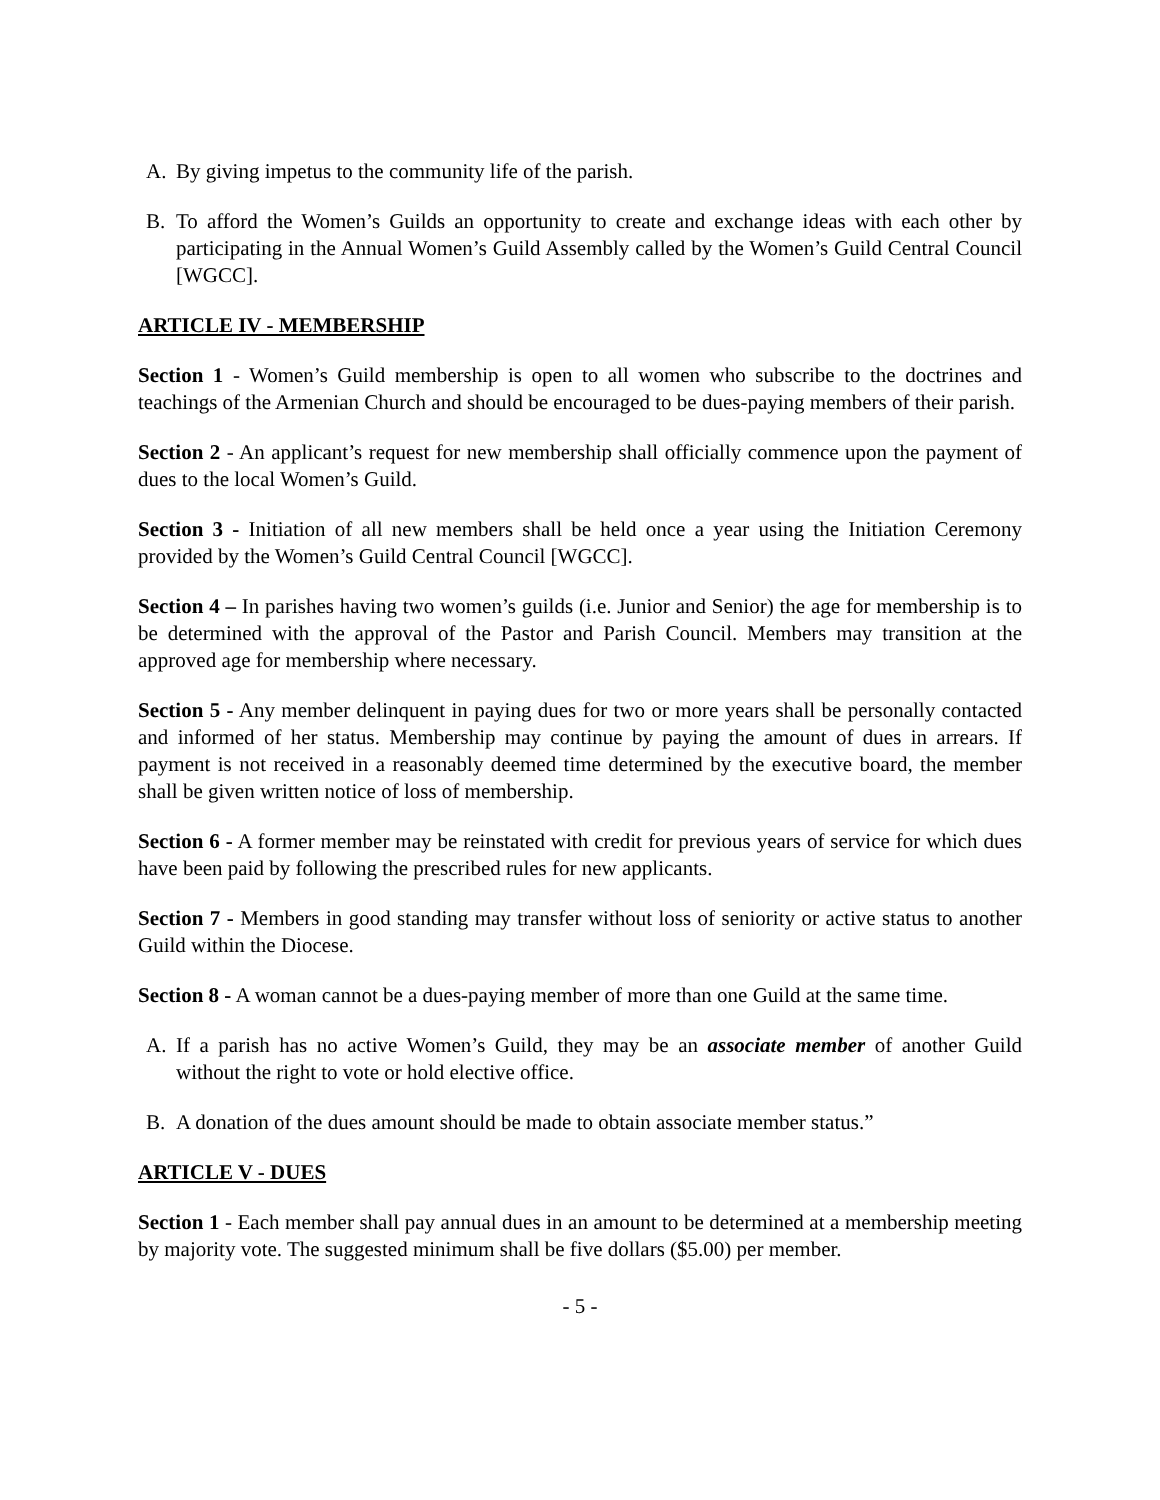A. By giving impetus to the community life of the parish.
B. To afford the Women’s Guilds an opportunity to create and exchange ideas with each other by participating in the Annual Women’s Guild Assembly called by the Women’s Guild Central Council [WGCC].
ARTICLE IV - MEMBERSHIP
Section 1 - Women’s Guild membership is open to all women who subscribe to the doctrines and teachings of the Armenian Church and should be encouraged to be dues-paying members of their parish.
Section 2 - An applicant’s request for new membership shall officially commence upon the payment of dues to the local Women’s Guild.
Section 3 - Initiation of all new members shall be held once a year using the Initiation Ceremony provided by the Women’s Guild Central Council [WGCC].
Section 4 – In parishes having two women’s guilds (i.e. Junior and Senior) the age for membership is to be determined with the approval of the Pastor and Parish Council. Members may transition at the approved age for membership where necessary.
Section 5 - Any member delinquent in paying dues for two or more years shall be personally contacted and informed of her status. Membership may continue by paying the amount of dues in arrears. If payment is not received in a reasonably deemed time determined by the executive board, the member shall be given written notice of loss of membership.
Section 6 - A former member may be reinstated with credit for previous years of service for which dues have been paid by following the prescribed rules for new applicants.
Section 7 - Members in good standing may transfer without loss of seniority or active status to another Guild within the Diocese.
Section 8 - A woman cannot be a dues-paying member of more than one Guild at the same time.
A. If a parish has no active Women’s Guild, they may be an associate member of another Guild without the right to vote or hold elective office.
B. A donation of the dues amount should be made to obtain associate member status.”
ARTICLE V - DUES
Section 1 - Each member shall pay annual dues in an amount to be determined at a membership meeting by majority vote. The suggested minimum shall be five dollars ($5.00) per member.
- 5 -